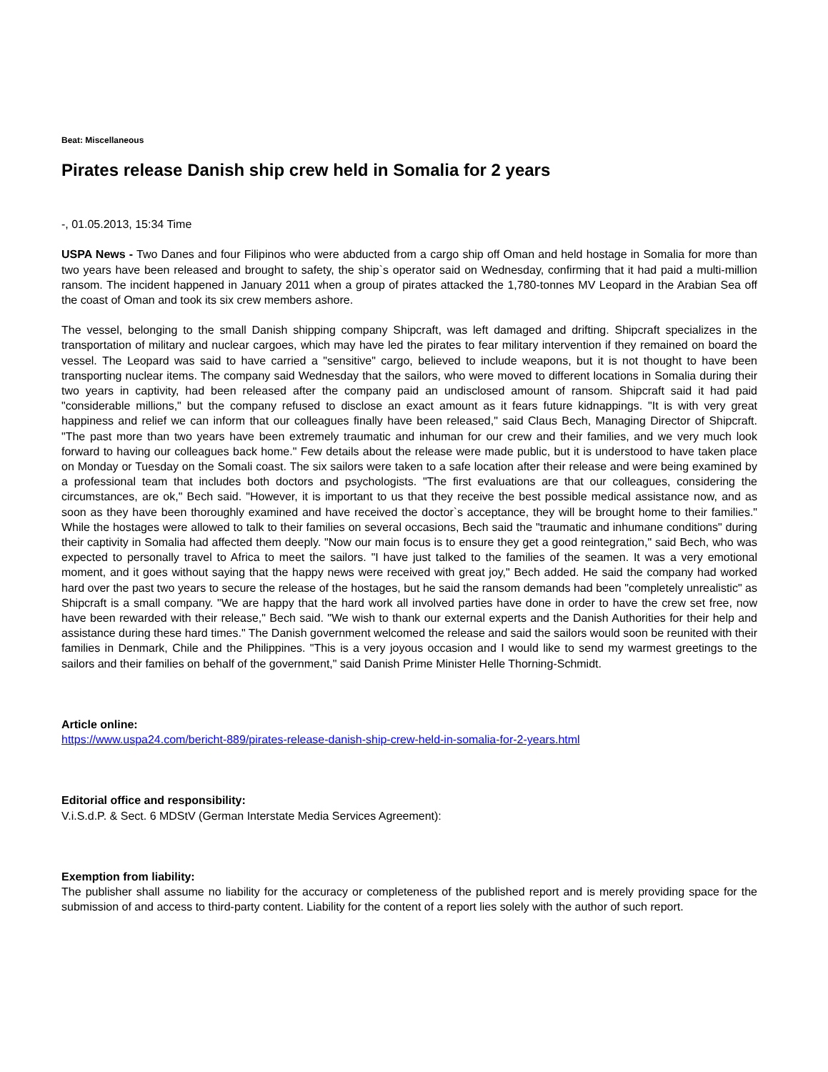Beat: Miscellaneous
Pirates release Danish ship crew held in Somalia for 2 years
-, 01.05.2013, 15:34 Time
USPA News - Two Danes and four Filipinos who were abducted from a cargo ship off Oman and held hostage in Somalia for more than two years have been released and brought to safety, the ship`s operator said on Wednesday, confirming that it had paid a multi-million ransom. The incident happened in January 2011 when a group of pirates attacked the 1,780-tonnes MV Leopard in the Arabian Sea off the coast of Oman and took its six crew members ashore.
The vessel, belonging to the small Danish shipping company Shipcraft, was left damaged and drifting. Shipcraft specializes in the transportation of military and nuclear cargoes, which may have led the pirates to fear military intervention if they remained on board the vessel. The Leopard was said to have carried a "sensitive" cargo, believed to include weapons, but it is not thought to have been transporting nuclear items. The company said Wednesday that the sailors, who were moved to different locations in Somalia during their two years in captivity, had been released after the company paid an undisclosed amount of ransom. Shipcraft said it had paid "considerable millions," but the company refused to disclose an exact amount as it fears future kidnappings. "It is with very great happiness and relief we can inform that our colleagues finally have been released," said Claus Bech, Managing Director of Shipcraft. "The past more than two years have been extremely traumatic and inhuman for our crew and their families, and we very much look forward to having our colleagues back home." Few details about the release were made public, but it is understood to have taken place on Monday or Tuesday on the Somali coast. The six sailors were taken to a safe location after their release and were being examined by a professional team that includes both doctors and psychologists. "The first evaluations are that our colleagues, considering the circumstances, are ok," Bech said. "However, it is important to us that they receive the best possible medical assistance now, and as soon as they have been thoroughly examined and have received the doctor`s acceptance, they will be brought home to their families." While the hostages were allowed to talk to their families on several occasions, Bech said the "traumatic and inhumane conditions" during their captivity in Somalia had affected them deeply. "Now our main focus is to ensure they get a good reintegration," said Bech, who was expected to personally travel to Africa to meet the sailors. "I have just talked to the families of the seamen. It was a very emotional moment, and it goes without saying that the happy news were received with great joy," Bech added. He said the company had worked hard over the past two years to secure the release of the hostages, but he said the ransom demands had been "completely unrealistic" as Shipcraft is a small company. "We are happy that the hard work all involved parties have done in order to have the crew set free, now have been rewarded with their release," Bech said. "We wish to thank our external experts and the Danish Authorities for their help and assistance during these hard times." The Danish government welcomed the release and said the sailors would soon be reunited with their families in Denmark, Chile and the Philippines. "This is a very joyous occasion and I would like to send my warmest greetings to the sailors and their families on behalf of the government," said Danish Prime Minister Helle Thorning-Schmidt.
Article online:
https://www.uspa24.com/bericht-889/pirates-release-danish-ship-crew-held-in-somalia-for-2-years.html
Editorial office and responsibility:
V.i.S.d.P. & Sect. 6 MDStV (German Interstate Media Services Agreement):
Exemption from liability:
The publisher shall assume no liability for the accuracy or completeness of the published report and is merely providing space for the submission of and access to third-party content. Liability for the content of a report lies solely with the author of such report.